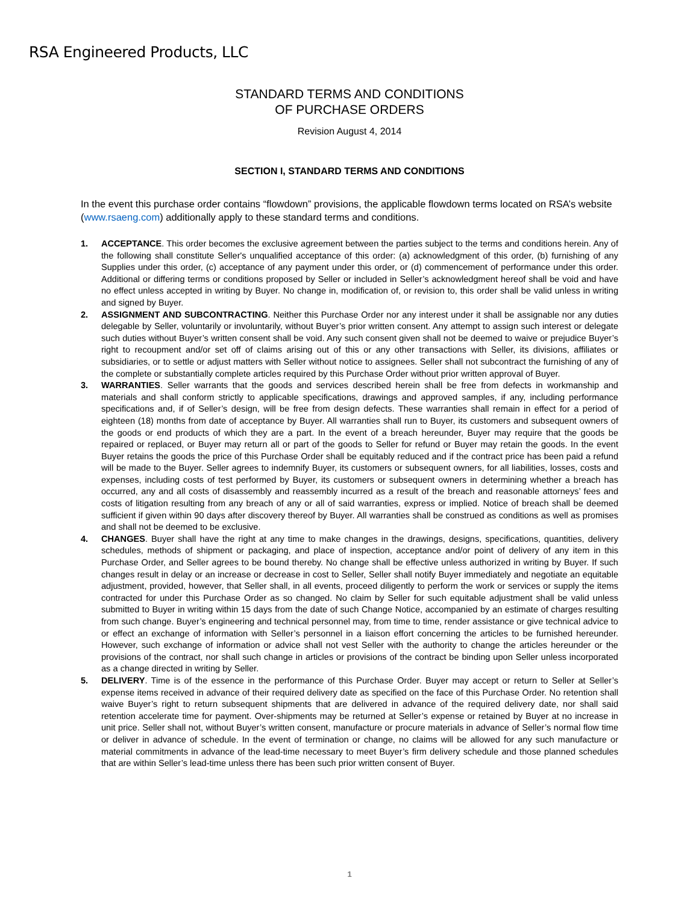RSA Engineered Products, LLC
STANDARD TERMS AND CONDITIONS
OF PURCHASE ORDERS
Revision August 4, 2014
SECTION I, STANDARD TERMS AND CONDITIONS
In the event this purchase order contains “flowdown” provisions, the applicable flowdown terms located on RSA’s website (www.rsaeng.com) additionally apply to these standard terms and conditions.
1. ACCEPTANCE. This order becomes the exclusive agreement between the parties subject to the terms and conditions herein. Any of the following shall constitute Seller's unqualified acceptance of this order: (a) acknowledgment of this order, (b) furnishing of any Supplies under this order, (c) acceptance of any payment under this order, or (d) commencement of performance under this order. Additional or differing terms or conditions proposed by Seller or included in Seller’s acknowledgment hereof shall be void and have no effect unless accepted in writing by Buyer. No change in, modification of, or revision to, this order shall be valid unless in writing and signed by Buyer.
2. ASSIGNMENT AND SUBCONTRACTING. Neither this Purchase Order nor any interest under it shall be assignable nor any duties delegable by Seller, voluntarily or involuntarily, without Buyer’s prior written consent. Any attempt to assign such interest or delegate such duties without Buyer’s written consent shall be void. Any such consent given shall not be deemed to waive or prejudice Buyer’s right to recoupment and/or set off of claims arising out of this or any other transactions with Seller, its divisions, affiliates or subsidiaries, or to settle or adjust matters with Seller without notice to assignees. Seller shall not subcontract the furnishing of any of the complete or substantially complete articles required by this Purchase Order without prior written approval of Buyer.
3. WARRANTIES. Seller warrants that the goods and services described herein shall be free from defects in workmanship and materials and shall conform strictly to applicable specifications, drawings and approved samples, if any, including performance specifications and, if of Seller’s design, will be free from design defects. These warranties shall remain in effect for a period of eighteen (18) months from date of acceptance by Buyer. All warranties shall run to Buyer, its customers and subsequent owners of the goods or end products of which they are a part. In the event of a breach hereunder, Buyer may require that the goods be repaired or replaced, or Buyer may return all or part of the goods to Seller for refund or Buyer may retain the goods. In the event Buyer retains the goods the price of this Purchase Order shall be equitably reduced and if the contract price has been paid a refund will be made to the Buyer. Seller agrees to indemnify Buyer, its customers or subsequent owners, for all liabilities, losses, costs and expenses, including costs of test performed by Buyer, its customers or subsequent owners in determining whether a breach has occurred, any and all costs of disassembly and reassembly incurred as a result of the breach and reasonable attorneys’ fees and costs of litigation resulting from any breach of any or all of said warranties, express or implied. Notice of breach shall be deemed sufficient if given within 90 days after discovery thereof by Buyer. All warranties shall be construed as conditions as well as promises and shall not be deemed to be exclusive.
4. CHANGES. Buyer shall have the right at any time to make changes in the drawings, designs, specifications, quantities, delivery schedules, methods of shipment or packaging, and place of inspection, acceptance and/or point of delivery of any item in this Purchase Order, and Seller agrees to be bound thereby. No change shall be effective unless authorized in writing by Buyer. If such changes result in delay or an increase or decrease in cost to Seller, Seller shall notify Buyer immediately and negotiate an equitable adjustment, provided, however, that Seller shall, in all events, proceed diligently to perform the work or services or supply the items contracted for under this Purchase Order as so changed. No claim by Seller for such equitable adjustment shall be valid unless submitted to Buyer in writing within 15 days from the date of such Change Notice, accompanied by an estimate of charges resulting from such change. Buyer’s engineering and technical personnel may, from time to time, render assistance or give technical advice to or effect an exchange of information with Seller’s personnel in a liaison effort concerning the articles to be furnished hereunder. However, such exchange of information or advice shall not vest Seller with the authority to change the articles hereunder or the provisions of the contract, nor shall such change in articles or provisions of the contract be binding upon Seller unless incorporated as a change directed in writing by Seller.
5. DELIVERY. Time is of the essence in the performance of this Purchase Order. Buyer may accept or return to Seller at Seller’s expense items received in advance of their required delivery date as specified on the face of this Purchase Order. No retention shall waive Buyer’s right to return subsequent shipments that are delivered in advance of the required delivery date, nor shall said retention accelerate time for payment. Over-shipments may be returned at Seller’s expense or retained by Buyer at no increase in unit price. Seller shall not, without Buyer’s written consent, manufacture or procure materials in advance of Seller’s normal flow time or deliver in advance of schedule. In the event of termination or change, no claims will be allowed for any such manufacture or material commitments in advance of the lead-time necessary to meet Buyer’s firm delivery schedule and those planned schedules that are within Seller’s lead-time unless there has been such prior written consent of Buyer.
1